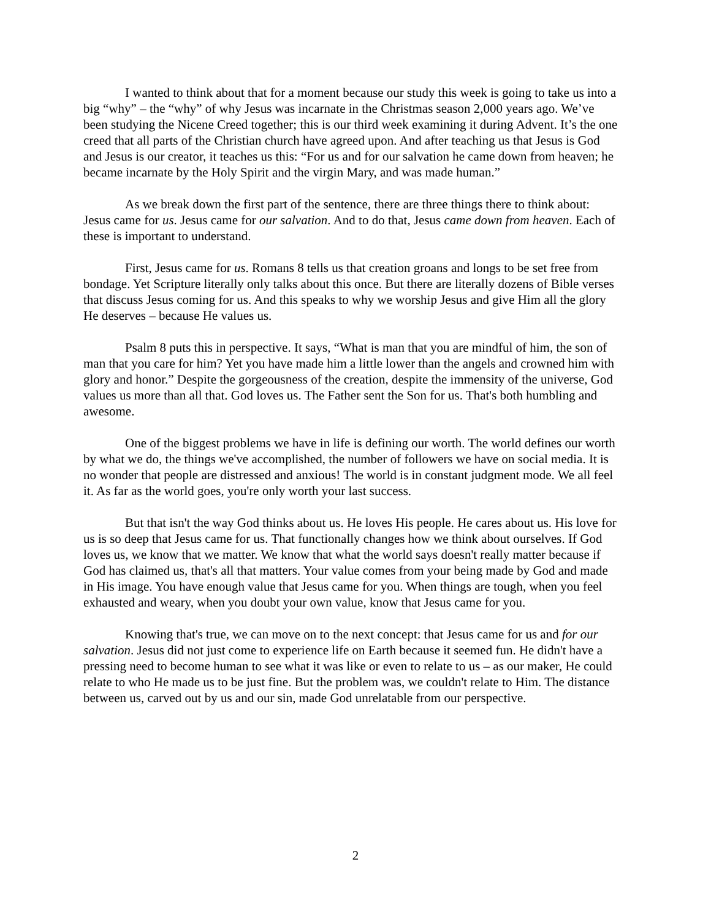I wanted to think about that for a moment because our study this week is going to take us into a big “why” – the “why” of why Jesus was incarnate in the Christmas season 2,000 years ago. We’ve been studying the Nicene Creed together; this is our third week examining it during Advent. It’s the one creed that all parts of the Christian church have agreed upon. And after teaching us that Jesus is God and Jesus is our creator, it teaches us this: “For us and for our salvation he came down from heaven; he became incarnate by the Holy Spirit and the virgin Mary, and was made human.”
As we break down the first part of the sentence, there are three things there to think about: Jesus came for us. Jesus came for our salvation. And to do that, Jesus came down from heaven. Each of these is important to understand.
First, Jesus came for us. Romans 8 tells us that creation groans and longs to be set free from bondage. Yet Scripture literally only talks about this once. But there are literally dozens of Bible verses that discuss Jesus coming for us. And this speaks to why we worship Jesus and give Him all the glory He deserves – because He values us.
Psalm 8 puts this in perspective. It says, “What is man that you are mindful of him, the son of man that you care for him? Yet you have made him a little lower than the angels and crowned him with glory and honor.” Despite the gorgeousness of the creation, despite the immensity of the universe, God values us more than all that. God loves us. The Father sent the Son for us. That's both humbling and awesome.
One of the biggest problems we have in life is defining our worth. The world defines our worth by what we do, the things we've accomplished, the number of followers we have on social media. It is no wonder that people are distressed and anxious! The world is in constant judgment mode. We all feel it. As far as the world goes, you're only worth your last success.
But that isn't the way God thinks about us. He loves His people. He cares about us. His love for us is so deep that Jesus came for us. That functionally changes how we think about ourselves. If God loves us, we know that we matter. We know that what the world says doesn't really matter because if God has claimed us, that's all that matters. Your value comes from your being made by God and made in His image. You have enough value that Jesus came for you. When things are tough, when you feel exhausted and weary, when you doubt your own value, know that Jesus came for you.
Knowing that's true, we can move on to the next concept: that Jesus came for us and for our salvation. Jesus did not just come to experience life on Earth because it seemed fun. He didn't have a pressing need to become human to see what it was like or even to relate to us – as our maker, He could relate to who He made us to be just fine. But the problem was, we couldn't relate to Him. The distance between us, carved out by us and our sin, made God unrelatable from our perspective.
2